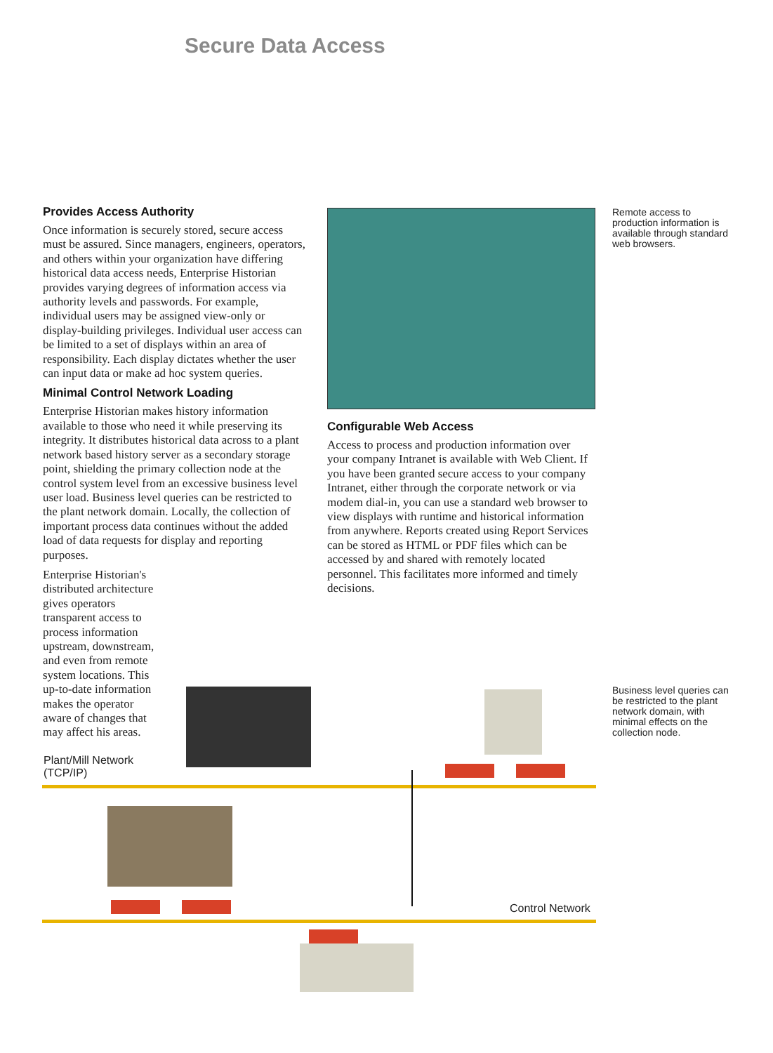Secure Data Access
Provides Access Authority
Once information is securely stored, secure access must be assured. Since managers, engineers, operators, and others within your organization have differing historical data access needs, Enterprise Historian provides varying degrees of information access via authority levels and passwords. For example, individual users may be assigned view-only or display-building privileges. Individual user access can be limited to a set of displays within an area of responsibility. Each display dictates whether the user can input data or make ad hoc system queries.
Minimal Control Network Loading
Enterprise Historian makes history information available to those who need it while preserving its integrity. It distributes historical data across to a plant network based history server as a secondary storage point, shielding the primary collection node at the control system level from an excessive business level user load. Business level queries can be restricted to the plant network domain. Locally, the collection of important process data continues without the added load of data requests for display and reporting purposes.
Enterprise Historian's distributed architecture gives operators transparent access to process information upstream, downstream, and even from remote system locations. This up-to-date information makes the operator aware of changes that may affect his areas.
Remote access to production information is available through standard web browsers.
Configurable Web Access
Access to process and production information over your company Intranet is available with Web Client. If you have been granted secure access to your company Intranet, either through the corporate network or via modem dial-in, you can use a standard web browser to view displays with runtime and historical information from anywhere. Reports created using Report Services can be stored as HTML or PDF files which can be accessed by and shared with remotely located personnel. This facilitates more informed and timely decisions.
Business level queries can be restricted to the plant network domain, with minimal effects on the collection node.
Plant/Mill Network
(TCP/IP)
Control Network